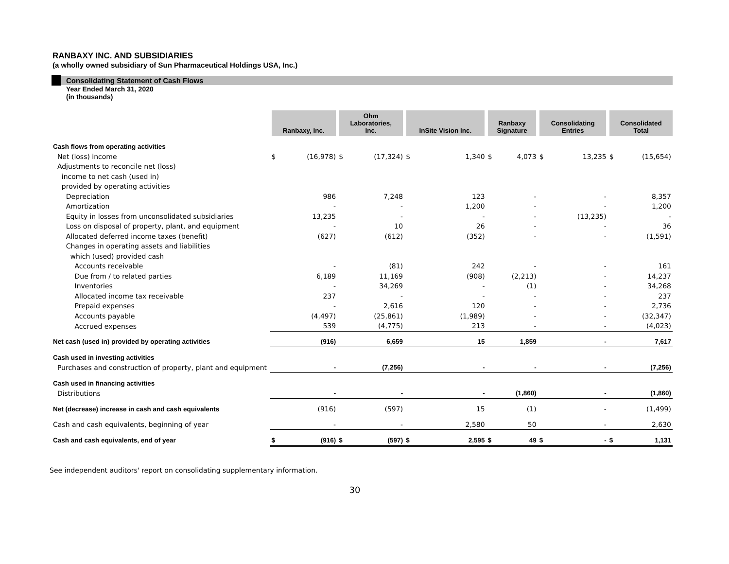RANBAXY INC. AND SUBSIDIARIES
(a wholly owned subsidiary of Sun Pharmaceutical Holdings USA, Inc.)
Consolidating Statement of Cash Flows
Year Ended March 31, 2020
(in thousands)
| | Ranbaxy, Inc. | | Ohm Laboratories, Inc. | | InSite Vision Inc. | | Ranbaxy Signature | | Consolidating Entries | | Consolidated Total | |
| Cash flows from operating activities | | | | | | | | | | | | |
| Net (loss) income | $ | (16,978) | $ | (17,324) | $ | 1,340 | $ | 4,073 | $ | 13,235 | $ | (15,654) |
| Adjustments to reconcile net (loss) | | | | | | | | | | | | |
| income to net cash (used in) | | | | | | | | | | | | |
| provided by operating activities | | | | | | | | | | | | |
| Depreciation | | 986 | | 7,248 | | 123 | | - | | - | | 8,357 |
| Amortization | | - | | - | | 1,200 | | - | | - | | 1,200 |
| Equity in losses from unconsolidated subsidiaries | | 13,235 | | - | | - | | - | | (13,235) | | - |
| Loss on disposal of property, plant, and equipment | | - | | 10 | | 26 | | - | | - | | 36 |
| Allocated deferred income taxes (benefit) | | (627) | | (612) | | (352) | | - | | - | | (1,591) |
| Changes in operating assets and liabilities | | | | | | | | | | | | |
| which (used) provided cash | | | | | | | | | | | | |
| Accounts receivable | | - | | (81) | | 242 | | - | | - | | 161 |
| Due from / to related parties | | 6,189 | | 11,169 | | (908) | | (2,213) | | - | | 14,237 |
| Inventories | | - | | 34,269 | | - | | (1) | | - | | 34,268 |
| Allocated income tax receivable | | 237 | | - | | - | | - | | - | | 237 |
| Prepaid expenses | | - | | 2,616 | | 120 | | - | | - | | 2,736 |
| Accounts payable | | (4,497) | | (25,861) | | (1,989) | | - | | - | | (32,347) |
| Accrued expenses | | 539 | | (4,775) | | 213 | | - | | - | | (4,023) |
| Net cash (used in) provided by operating activities | | (916) | | 6,659 | | 15 | | 1,859 | | - | | 7,617 |
| Cash used in investing activities | | | | | | | | | | | | |
| Purchases and construction of property, plant and equipment | | - | | (7,256) | | - | | - | | - | | (7,256) |
| Cash used in financing activities | | | | | | | | | | | | |
| Distributions | | - | | - | | - | | (1,860) | | - | | (1,860) |
| Net (decrease) increase in cash and cash equivalents | | (916) | | (597) | | 15 | | (1) | | - | | (1,499) |
| Cash and cash equivalents, beginning of year | | - | | - | | 2,580 | | 50 | | - | | 2,630 |
| Cash and cash equivalents, end of year | $ | (916) | $ | (597) | $ | 2,595 | $ | 49 | $ | - | $ | 1,131 |
See independent auditors' report on consolidating supplementary information.
30